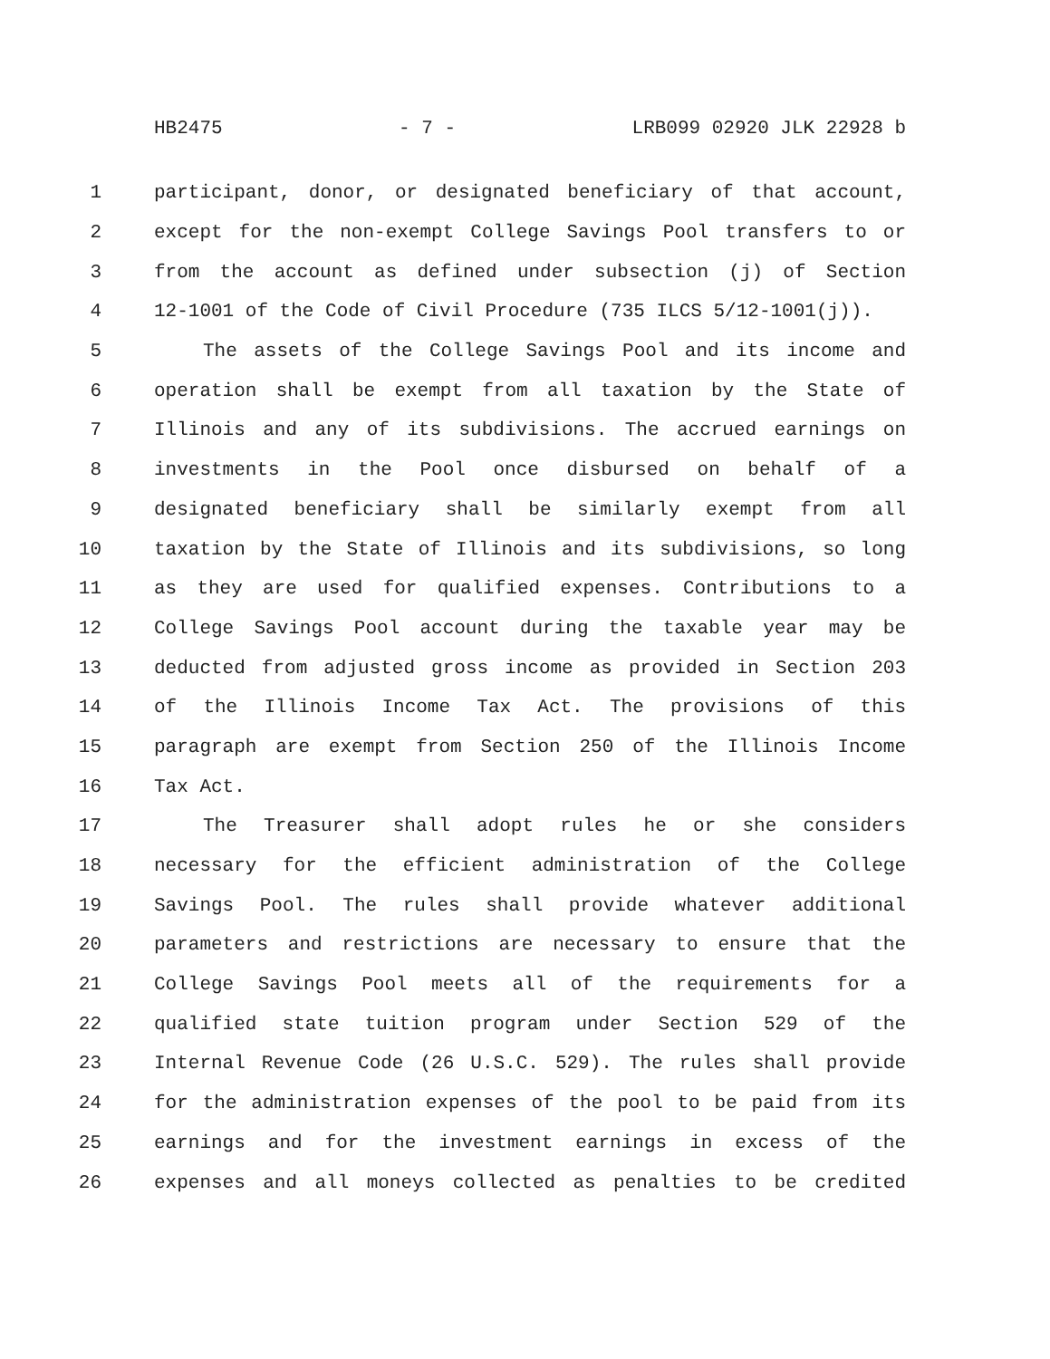HB2475 - 7 - LRB099 02920 JLK 22928 b
1 participant, donor, or designated beneficiary of that account,
2 except for the non-exempt College Savings Pool transfers to or
3 from the account as defined under subsection (j) of Section
4 12-1001 of the Code of Civil Procedure (735 ILCS 5/12-1001(j)).
5 The assets of the College Savings Pool and its income and
6 operation shall be exempt from all taxation by the State of
7 Illinois and any of its subdivisions. The accrued earnings on
8 investments in the Pool once disbursed on behalf of a
9 designated beneficiary shall be similarly exempt from all
10 taxation by the State of Illinois and its subdivisions, so long
11 as they are used for qualified expenses. Contributions to a
12 College Savings Pool account during the taxable year may be
13 deducted from adjusted gross income as provided in Section 203
14 of the Illinois Income Tax Act. The provisions of this
15 paragraph are exempt from Section 250 of the Illinois Income
16 Tax Act.
17 The Treasurer shall adopt rules he or she considers
18 necessary for the efficient administration of the College
19 Savings Pool. The rules shall provide whatever additional
20 parameters and restrictions are necessary to ensure that the
21 College Savings Pool meets all of the requirements for a
22 qualified state tuition program under Section 529 of the
23 Internal Revenue Code (26 U.S.C. 529). The rules shall provide
24 for the administration expenses of the pool to be paid from its
25 earnings and for the investment earnings in excess of the
26 expenses and all moneys collected as penalties to be credited